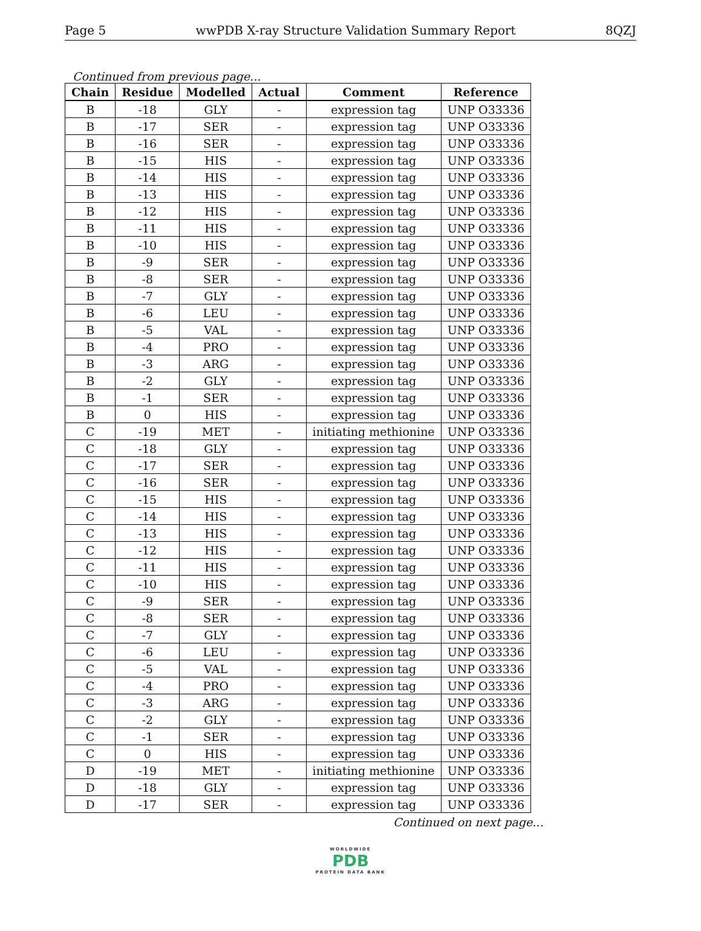Page 5 wwPDB X-ray Structure Validation Summary Report 8QZJ
Continued from previous page...
| Chain | Residue | Modelled | Actual | Comment | Reference |
| --- | --- | --- | --- | --- | --- |
| B | -18 | GLY | - | expression tag | UNP O33336 |
| B | -17 | SER | - | expression tag | UNP O33336 |
| B | -16 | SER | - | expression tag | UNP O33336 |
| B | -15 | HIS | - | expression tag | UNP O33336 |
| B | -14 | HIS | - | expression tag | UNP O33336 |
| B | -13 | HIS | - | expression tag | UNP O33336 |
| B | -12 | HIS | - | expression tag | UNP O33336 |
| B | -11 | HIS | - | expression tag | UNP O33336 |
| B | -10 | HIS | - | expression tag | UNP O33336 |
| B | -9 | SER | - | expression tag | UNP O33336 |
| B | -8 | SER | - | expression tag | UNP O33336 |
| B | -7 | GLY | - | expression tag | UNP O33336 |
| B | -6 | LEU | - | expression tag | UNP O33336 |
| B | -5 | VAL | - | expression tag | UNP O33336 |
| B | -4 | PRO | - | expression tag | UNP O33336 |
| B | -3 | ARG | - | expression tag | UNP O33336 |
| B | -2 | GLY | - | expression tag | UNP O33336 |
| B | -1 | SER | - | expression tag | UNP O33336 |
| B | 0 | HIS | - | expression tag | UNP O33336 |
| C | -19 | MET | - | initiating methionine | UNP O33336 |
| C | -18 | GLY | - | expression tag | UNP O33336 |
| C | -17 | SER | - | expression tag | UNP O33336 |
| C | -16 | SER | - | expression tag | UNP O33336 |
| C | -15 | HIS | - | expression tag | UNP O33336 |
| C | -14 | HIS | - | expression tag | UNP O33336 |
| C | -13 | HIS | - | expression tag | UNP O33336 |
| C | -12 | HIS | - | expression tag | UNP O33336 |
| C | -11 | HIS | - | expression tag | UNP O33336 |
| C | -10 | HIS | - | expression tag | UNP O33336 |
| C | -9 | SER | - | expression tag | UNP O33336 |
| C | -8 | SER | - | expression tag | UNP O33336 |
| C | -7 | GLY | - | expression tag | UNP O33336 |
| C | -6 | LEU | - | expression tag | UNP O33336 |
| C | -5 | VAL | - | expression tag | UNP O33336 |
| C | -4 | PRO | - | expression tag | UNP O33336 |
| C | -3 | ARG | - | expression tag | UNP O33336 |
| C | -2 | GLY | - | expression tag | UNP O33336 |
| C | -1 | SER | - | expression tag | UNP O33336 |
| C | 0 | HIS | - | expression tag | UNP O33336 |
| D | -19 | MET | - | initiating methionine | UNP O33336 |
| D | -18 | GLY | - | expression tag | UNP O33336 |
| D | -17 | SER | - | expression tag | UNP O33336 |
Continued on next page...
WORLDWIDE
PDB
PROTEIN DATA BANK